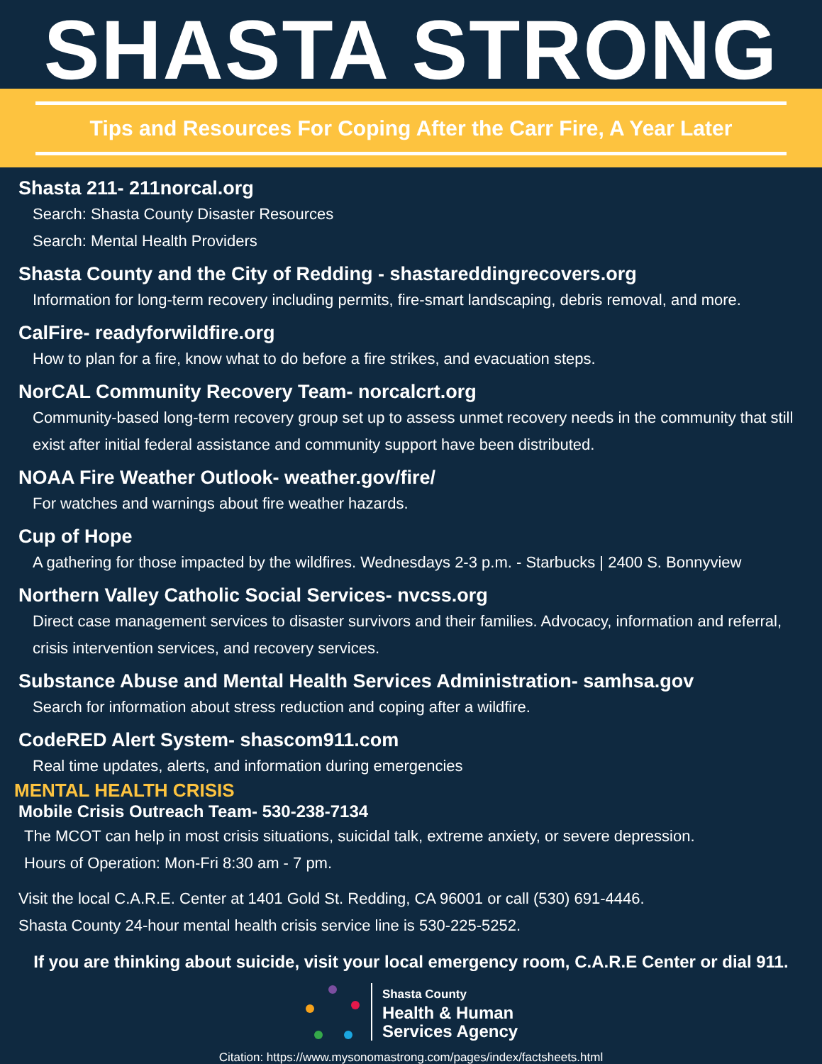SHASTA STRONG
Tips and Resources For Coping After the Carr Fire, A Year Later
Shasta 211- 211norcal.org
Search: Shasta County Disaster Resources
Search: Mental Health Providers
Shasta County and the City of Redding - shastareddingrecovers.org
Information for long-term recovery including permits, fire-smart landscaping, debris removal, and more.
CalFire- readyforwildfire.org
How to plan for a fire, know what to do before a fire strikes, and evacuation steps.
NorCAL Community Recovery Team- norcalcrt.org
Community-based long-term recovery group set up to assess unmet recovery needs in the community that still exist after initial federal assistance and community support have been distributed.
NOAA Fire Weather Outlook- weather.gov/fire/
For watches and warnings about fire weather hazards.
Cup of Hope
A gathering for those impacted by the wildfires. Wednesdays 2-3 p.m. - Starbucks | 2400 S. Bonnyview
Northern Valley Catholic Social Services- nvcss.org
Direct case management services to disaster survivors and their families. Advocacy, information and referral, crisis intervention services, and recovery services.
Substance Abuse and Mental Health Services Administration- samhsa.gov
Search for information about stress reduction and coping after a wildfire.
CodeRED Alert System- shascom911.com
Real time updates, alerts, and information during emergencies
MENTAL HEALTH CRISIS
Mobile Crisis Outreach Team- 530-238-7134
The MCOT can help in most crisis situations, suicidal talk, extreme anxiety, or severe depression.
Hours of Operation: Mon-Fri 8:30 am - 7 pm.
Visit the local C.A.R.E. Center at 1401 Gold St. Redding, CA 96001 or call (530) 691-4446.
Shasta County 24-hour mental health crisis service line is 530-225-5252.
If you are thinking about suicide, visit your local emergency room, C.A.R.E Center or dial 911.
Shasta County
Health & Human
Services Agency
Citation: https://www.mysonomastrong.com/pages/index/factsheets.html